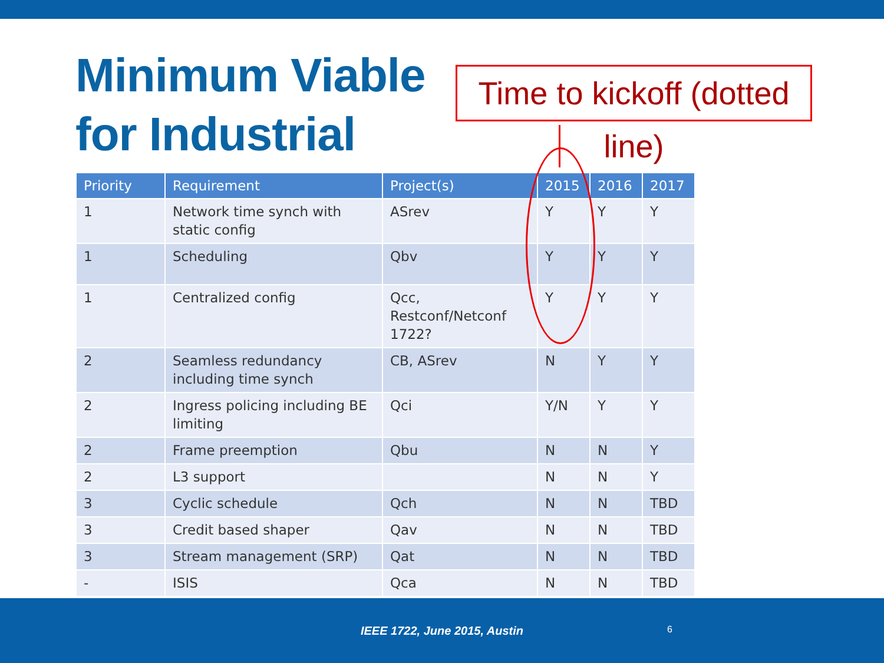Minimum Viable for Industrial
Time to kickoff (dotted line)
| Priority | Requirement | Project(s) | 2015 | 2016 | 2017 |
| --- | --- | --- | --- | --- | --- |
| 1 | Network time synch with static config | ASrev | Y | Y | Y |
| 1 | Scheduling | Qbv | Y | Y | Y |
| 1 | Centralized config | Qcc, Restconf/Netconf 1722? | Y | Y | Y |
| 2 | Seamless redundancy including time synch | CB, ASrev | N | Y | Y |
| 2 | Ingress policing including BE limiting | Qci | Y/N | Y | Y |
| 2 | Frame preemption | Qbu | N | N | Y |
| 2 | L3 support | | N | N | Y |
| 3 | Cyclic schedule | Qch | N | N | TBD |
| 3 | Credit based shaper | Qav | N | N | TBD |
| 3 | Stream management (SRP) | Qat | N | N | TBD |
| - | ISIS | Qca | N | N | TBD |
IEEE 1722, June 2015, Austin
6